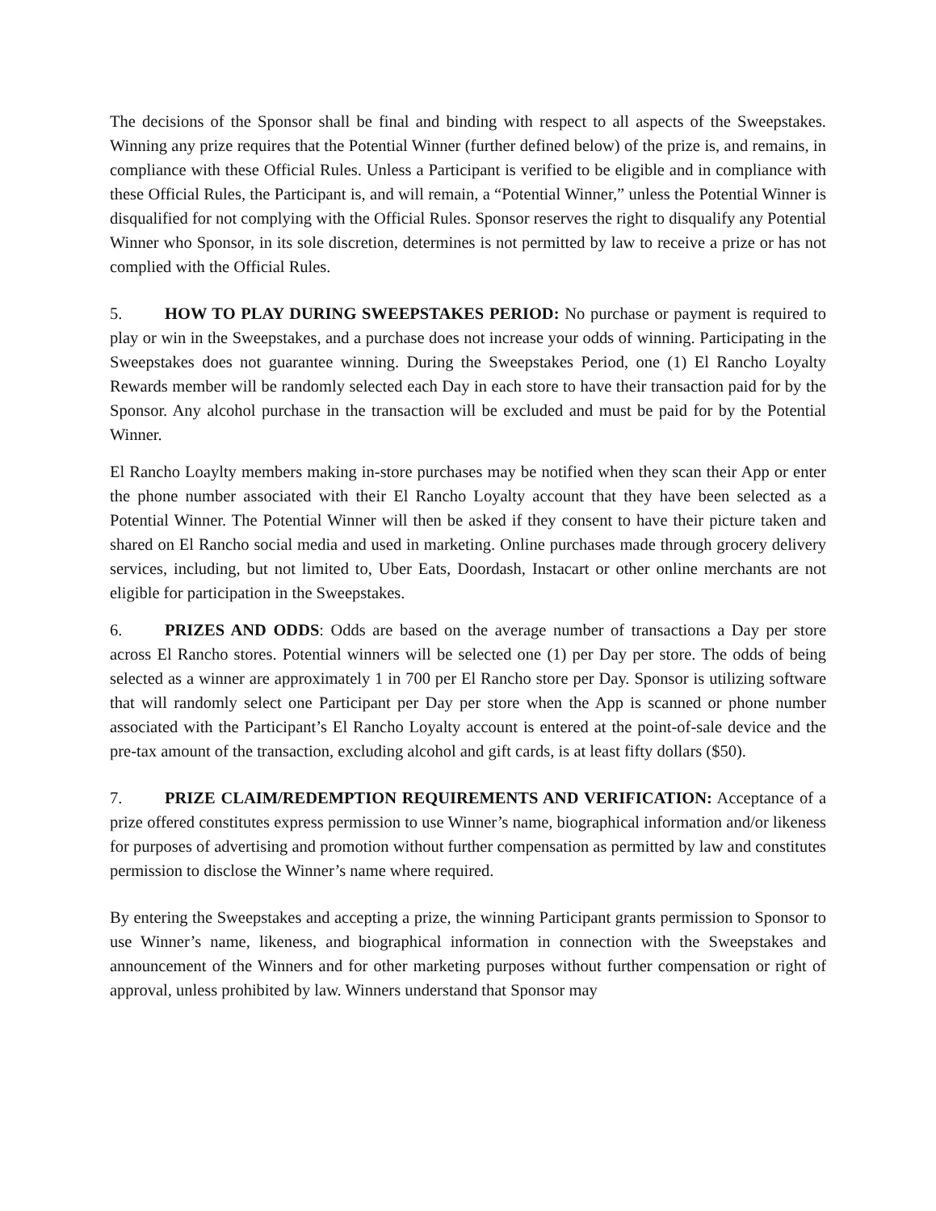The decisions of the Sponsor shall be final and binding with respect to all aspects of the Sweepstakes. Winning any prize requires that the Potential Winner (further defined below) of the prize is, and remains, in compliance with these Official Rules. Unless a Participant is verified to be eligible and in compliance with these Official Rules, the Participant is, and will remain, a “Potential Winner,” unless the Potential Winner is disqualified for not complying with the Official Rules. Sponsor reserves the right to disqualify any Potential Winner who Sponsor, in its sole discretion, determines is not permitted by law to receive a prize or has not complied with the Official Rules.
5. HOW TO PLAY DURING SWEEPSTAKES PERIOD: No purchase or payment is required to play or win in the Sweepstakes, and a purchase does not increase your odds of winning. Participating in the Sweepstakes does not guarantee winning. During the Sweepstakes Period, one (1) El Rancho Loyalty Rewards member will be randomly selected each Day in each store to have their transaction paid for by the Sponsor. Any alcohol purchase in the transaction will be excluded and must be paid for by the Potential Winner.
El Rancho Loaylty members making in-store purchases may be notified when they scan their App or enter the phone number associated with their El Rancho Loyalty account that they have been selected as a Potential Winner. The Potential Winner will then be asked if they consent to have their picture taken and shared on El Rancho social media and used in marketing. Online purchases made through grocery delivery services, including, but not limited to, Uber Eats, Doordash, Instacart or other online merchants are not eligible for participation in the Sweepstakes.
6. PRIZES AND ODDS: Odds are based on the average number of transactions a Day per store across El Rancho stores. Potential winners will be selected one (1) per Day per store. The odds of being selected as a winner are approximately 1 in 700 per El Rancho store per Day. Sponsor is utilizing software that will randomly select one Participant per Day per store when the App is scanned or phone number associated with the Participant’s El Rancho Loyalty account is entered at the point-of-sale device and the pre-tax amount of the transaction, excluding alcohol and gift cards, is at least fifty dollars ($50).
7. PRIZE CLAIM/REDEMPTION REQUIREMENTS AND VERIFICATION: Acceptance of a prize offered constitutes express permission to use Winner’s name, biographical information and/or likeness for purposes of advertising and promotion without further compensation as permitted by law and constitutes permission to disclose the Winner’s name where required.
By entering the Sweepstakes and accepting a prize, the winning Participant grants permission to Sponsor to use Winner’s name, likeness, and biographical information in connection with the Sweepstakes and announcement of the Winners and for other marketing purposes without further compensation or right of approval, unless prohibited by law. Winners understand that Sponsor may